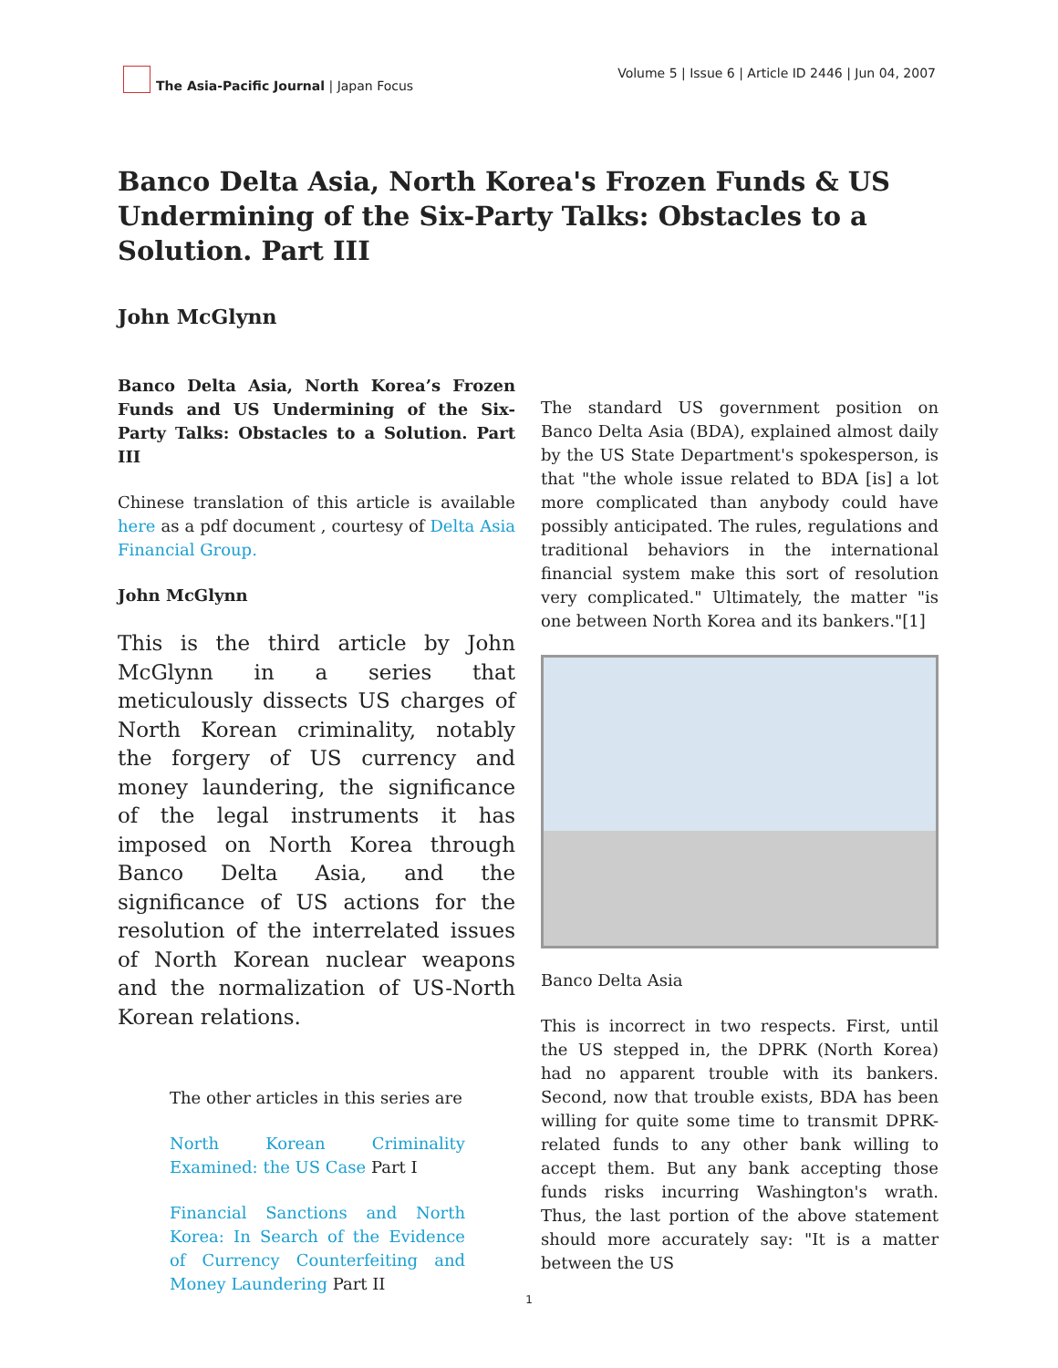The Asia-Pacific Journal | Japan Focus
Volume 5 | Issue 6 | Article ID 2446 | Jun 04, 2007
Banco Delta Asia, North Korea's Frozen Funds & US Undermining of the Six-Party Talks: Obstacles to a Solution. Part III
John McGlynn
Banco Delta Asia, North Korea’s Frozen Funds and US Undermining of the Six-Party Talks: Obstacles to a Solution. Part III
Chinese translation of this article is available here as a pdf document , courtesy of Delta Asia Financial Group.
John McGlynn
This is the third article by John McGlynn in a series that meticulously dissects US charges of North Korean criminality, notably the forgery of US currency and money laundering, the significance of the legal instruments it has imposed on North Korea through Banco Delta Asia, and the significance of US actions for the resolution of the interrelated issues of North Korean nuclear weapons and the normalization of US-North Korean relations.
The other articles in this series are
North Korean Criminality Examined: the US Case Part I
Financial Sanctions and North Korea: In Search of the Evidence of Currency Counterfeiting and Money Laundering Part II
The standard US government position on Banco Delta Asia (BDA), explained almost daily by the US State Department's spokesperson, is that "the whole issue related to BDA [is] a lot more complicated than anybody could have possibly anticipated. The rules, regulations and traditional behaviors in the international financial system make this sort of resolution very complicated." Ultimately, the matter "is one between North Korea and its bankers."[1]
Banco Delta Asia
This is incorrect in two respects. First, until the US stepped in, the DPRK (North Korea) had no apparent trouble with its bankers. Second, now that trouble exists, BDA has been willing for quite some time to transmit DPRK-related funds to any other bank willing to accept them. But any bank accepting those funds risks incurring Washington's wrath. Thus, the last portion of the above statement should more accurately say: "It is a matter between the US
1